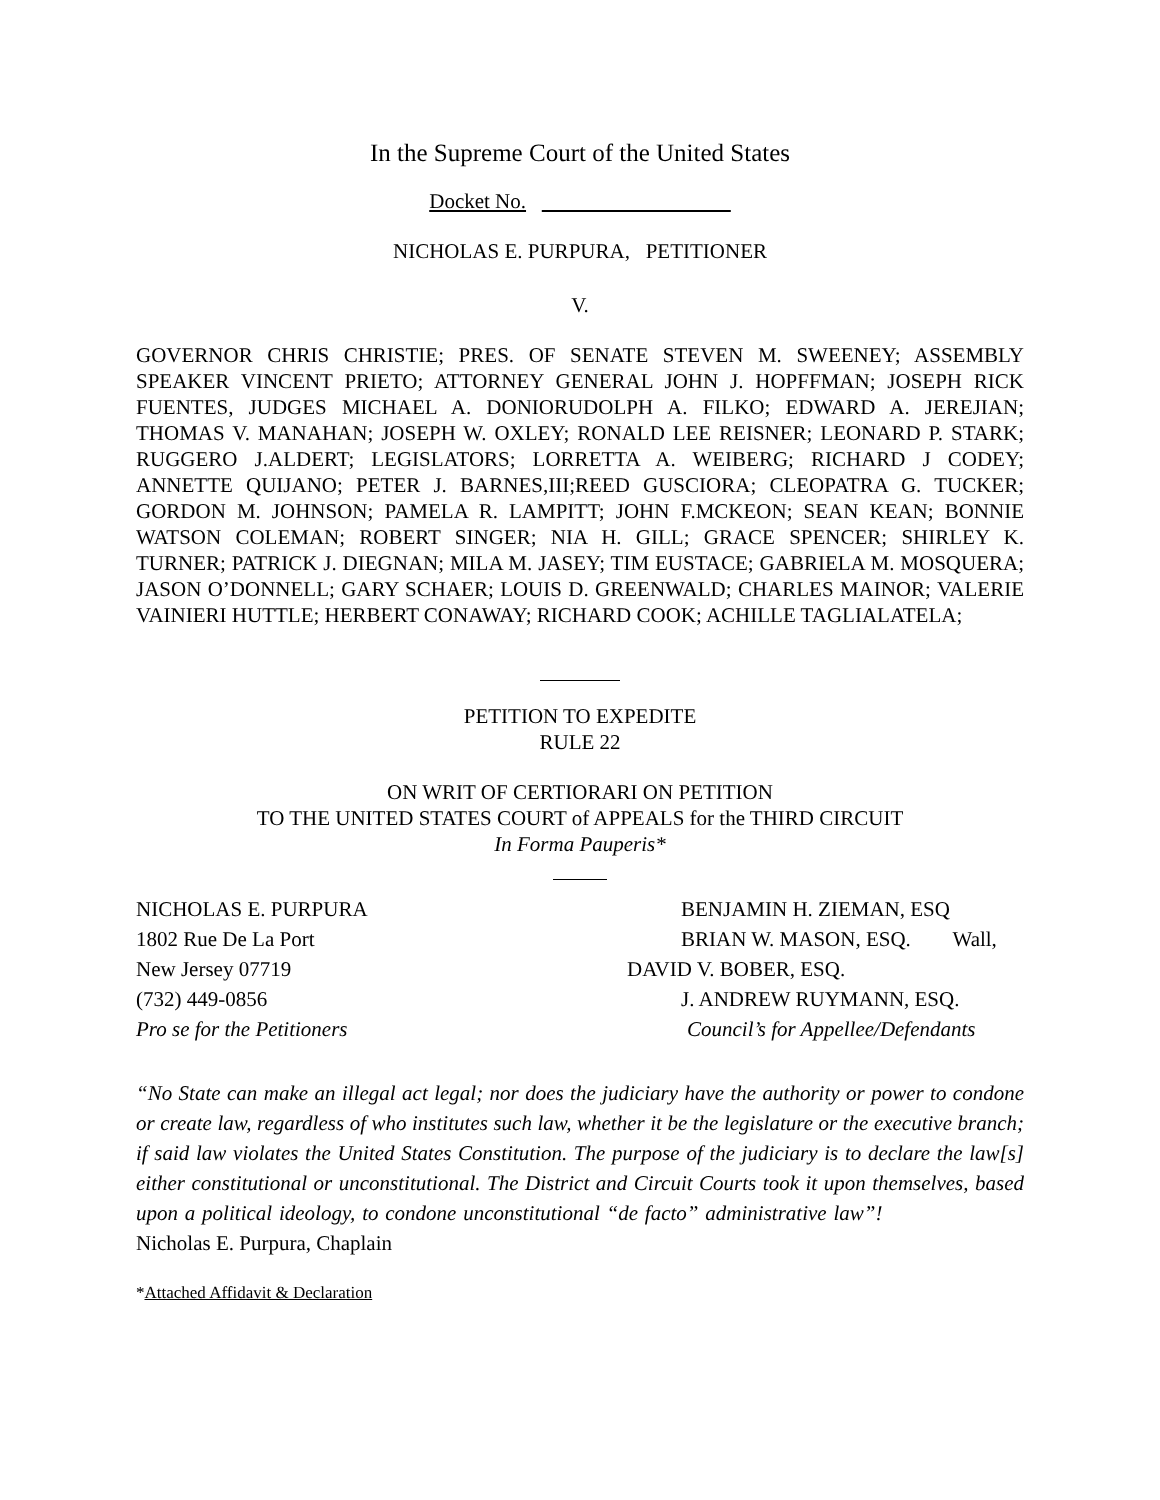In the Supreme Court of the United States
Docket No.
NICHOLAS E. PURPURA, PETITIONER
V.
GOVERNOR CHRIS CHRISTIE; PRES. OF SENATE STEVEN M. SWEENEY; ASSEMBLY SPEAKER VINCENT PRIETO; ATTORNEY GENERAL JOHN J. HOPFFMAN; JOSEPH RICK FUENTES, JUDGES MICHAEL A. DONIORUDOLPH A. FILKO; EDWARD A. JEREJIAN; THOMAS V. MANAHAN; JOSEPH W. OXLEY; RONALD LEE REISNER; LEONARD P. STARK; RUGGERO J.ALDERT; LEGISLATORS; LORRETTA A. WEIBERG; RICHARD J CODEY; ANNETTE QUIJANO; PETER J. BARNES,III;REED GUSCIORA; CLEOPATRA G. TUCKER; GORDON M. JOHNSON; PAMELA R. LAMPITT; JOHN F.MCKEON; SEAN KEAN; BONNIE WATSON COLEMAN; ROBERT SINGER; NIA H. GILL; GRACE SPENCER; SHIRLEY K. TURNER; PATRICK J. DIEGNAN; MILA M. JASEY; TIM EUSTACE; GABRIELA M. MOSQUERA; JASON O’DONNELL; GARY SCHAER; LOUIS D. GREENWALD; CHARLES MAINOR; VALERIE VAINIERI HUTTLE; HERBERT CONAWAY; RICHARD COOK; ACHILLE TAGLIALATELA;
PETITION TO EXPEDITE
RULE 22
ON WRIT OF CERTIORARI ON PETITION
TO THE UNITED STATES COURT of APPEALS for the THIRD CIRCUIT
In Forma Pauperis*
NICHOLAS E. PURPURA BENJAMIN H. ZIEMAN, ESQ
1802 Rue De La Port BRIAN W. MASON, ESQ. Wall,
New Jersey 07719 DAVID V. BOBER, ESQ.
(732) 449-0856 J. ANDREW RUYMANN, ESQ.
Pro se for the Petitioners Council’s for Appellee/Defendants
“No State can make an illegal act legal; nor does the judiciary have the authority or power to condone or create law, regardless of who institutes such law, whether it be the legislature or the executive branch; if said law violates the United States Constitution. The purpose of the judiciary is to declare the law[s] either constitutional or unconstitutional. The District and Circuit Courts took it upon themselves, based upon a political ideology, to condone unconstitutional “de facto” administrative law”! Nicholas E. Purpura, Chaplain
*Attached Affidavit & Declaration